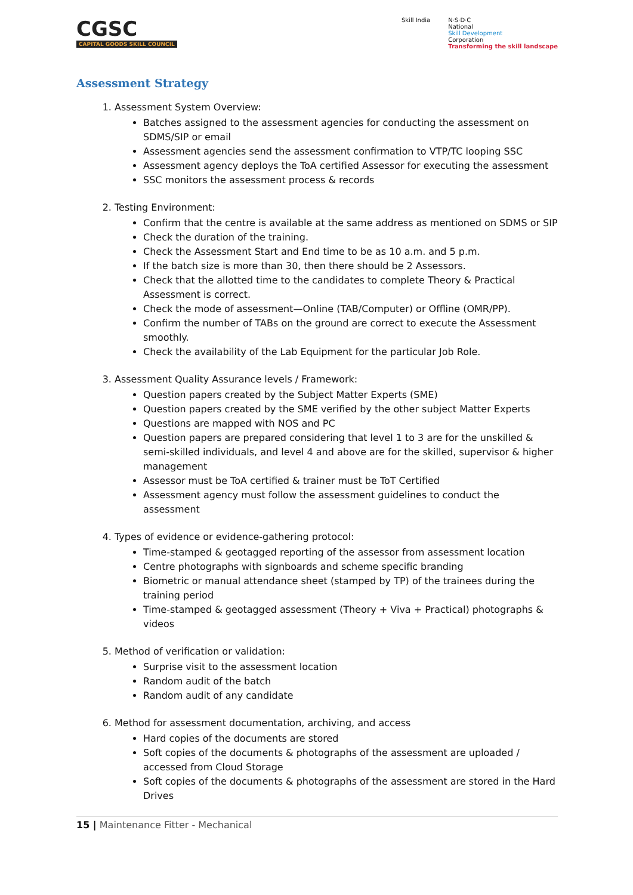CGSC
CAPITAL GOODS SKILL COUNCIL
Skill India N·S·D·C
National
Skill Development
Corporation
Transforming the skill landscape
Assessment Strategy
1. Assessment System Overview:
Batches assigned to the assessment agencies for conducting the assessment on SDMS/SIP or email
Assessment agencies send the assessment confirmation to VTP/TC looping SSC
Assessment agency deploys the ToA certified Assessor for executing the assessment
SSC monitors the assessment process & records
2. Testing Environment:
Confirm that the centre is available at the same address as mentioned on SDMS or SIP
Check the duration of the training.
Check the Assessment Start and End time to be as 10 a.m. and 5 p.m.
If the batch size is more than 30, then there should be 2 Assessors.
Check that the allotted time to the candidates to complete Theory & Practical Assessment is correct.
Check the mode of assessment—Online (TAB/Computer) or Offline (OMR/PP).
Confirm the number of TABs on the ground are correct to execute the Assessment smoothly.
Check the availability of the Lab Equipment for the particular Job Role.
3. Assessment Quality Assurance levels / Framework:
Question papers created by the Subject Matter Experts (SME)
Question papers created by the SME verified by the other subject Matter Experts
Questions are mapped with NOS and PC
Question papers are prepared considering that level 1 to 3 are for the unskilled & semi-skilled individuals, and level 4 and above are for the skilled, supervisor & higher management
Assessor must be ToA certified & trainer must be ToT Certified
Assessment agency must follow the assessment guidelines to conduct the assessment
4. Types of evidence or evidence-gathering protocol:
Time-stamped & geotagged reporting of the assessor from assessment location
Centre photographs with signboards and scheme specific branding
Biometric or manual attendance sheet (stamped by TP) of the trainees during the training period
Time-stamped & geotagged assessment (Theory + Viva + Practical) photographs & videos
5. Method of verification or validation:
Surprise visit to the assessment location
Random audit of the batch
Random audit of any candidate
6. Method for assessment documentation, archiving, and access
Hard copies of the documents are stored
Soft copies of the documents & photographs of the assessment are uploaded / accessed from Cloud Storage
Soft copies of the documents & photographs of the assessment are stored in the Hard Drives
15 | Maintenance Fitter - Mechanical